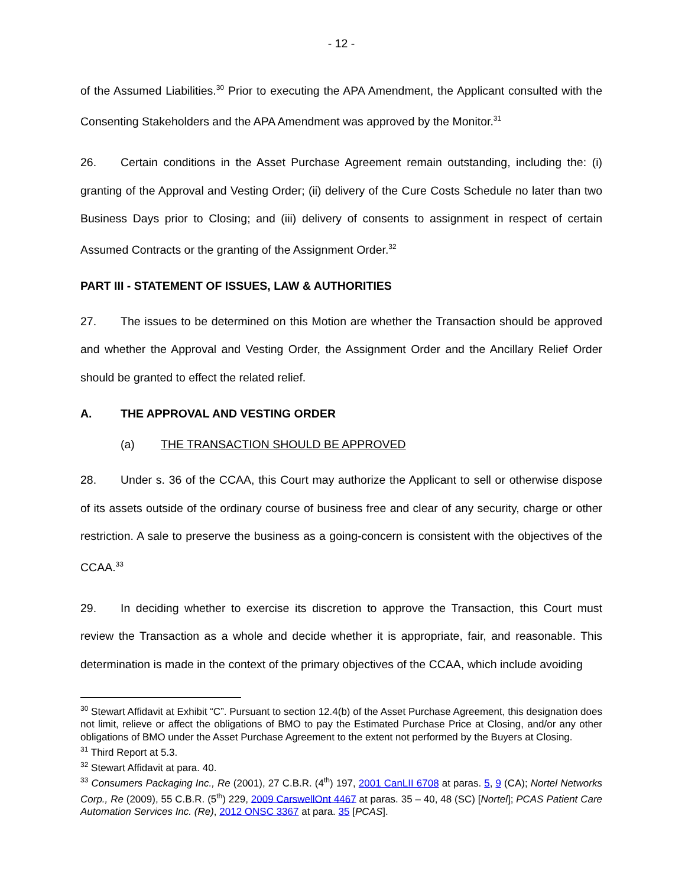- 12 -
of the Assumed Liabilities.<sup>30</sup> Prior to executing the APA Amendment, the Applicant consulted with the Consenting Stakeholders and the APA Amendment was approved by the Monitor.<sup>31</sup>
26. Certain conditions in the Asset Purchase Agreement remain outstanding, including the: (i) granting of the Approval and Vesting Order; (ii) delivery of the Cure Costs Schedule no later than two Business Days prior to Closing; and (iii) delivery of consents to assignment in respect of certain Assumed Contracts or the granting of the Assignment Order.<sup>32</sup>
PART III - STATEMENT OF ISSUES, LAW & AUTHORITIES
27. The issues to be determined on this Motion are whether the Transaction should be approved and whether the Approval and Vesting Order, the Assignment Order and the Ancillary Relief Order should be granted to effect the related relief.
A. THE APPROVAL AND VESTING ORDER
(a) THE TRANSACTION SHOULD BE APPROVED
28. Under s. 36 of the CCAA, this Court may authorize the Applicant to sell or otherwise dispose of its assets outside of the ordinary course of business free and clear of any security, charge or other restriction. A sale to preserve the business as a going-concern is consistent with the objectives of the CCAA.<sup>33</sup>
29. In deciding whether to exercise its discretion to approve the Transaction, this Court must review the Transaction as a whole and decide whether it is appropriate, fair, and reasonable. This determination is made in the context of the primary objectives of the CCAA, which include avoiding
<sup>30</sup> Stewart Affidavit at Exhibit “C”. Pursuant to section 12.4(b) of the Asset Purchase Agreement, this designation does not limit, relieve or affect the obligations of BMO to pay the Estimated Purchase Price at Closing, and/or any other obligations of BMO under the Asset Purchase Agreement to the extent not performed by the Buyers at Closing.
<sup>31</sup> Third Report at 5.3.
<sup>32</sup> Stewart Affidavit at para. 40.
<sup>33</sup> Consumers Packaging Inc., Re (2001), 27 C.B.R. (4<sup>th</sup>) 197, 2001 CanLII 6708 at paras. 5, 9 (CA); Nortel Networks Corp., Re (2009), 55 C.B.R. (5<sup>th</sup>) 229, 2009 CarswellOnt 4467 at paras. 35 – 40, 48 (SC) [Nortel]; PCAS Patient Care Automation Services Inc. (Re), 2012 ONSC 3367 at para. 35 [PCAS].